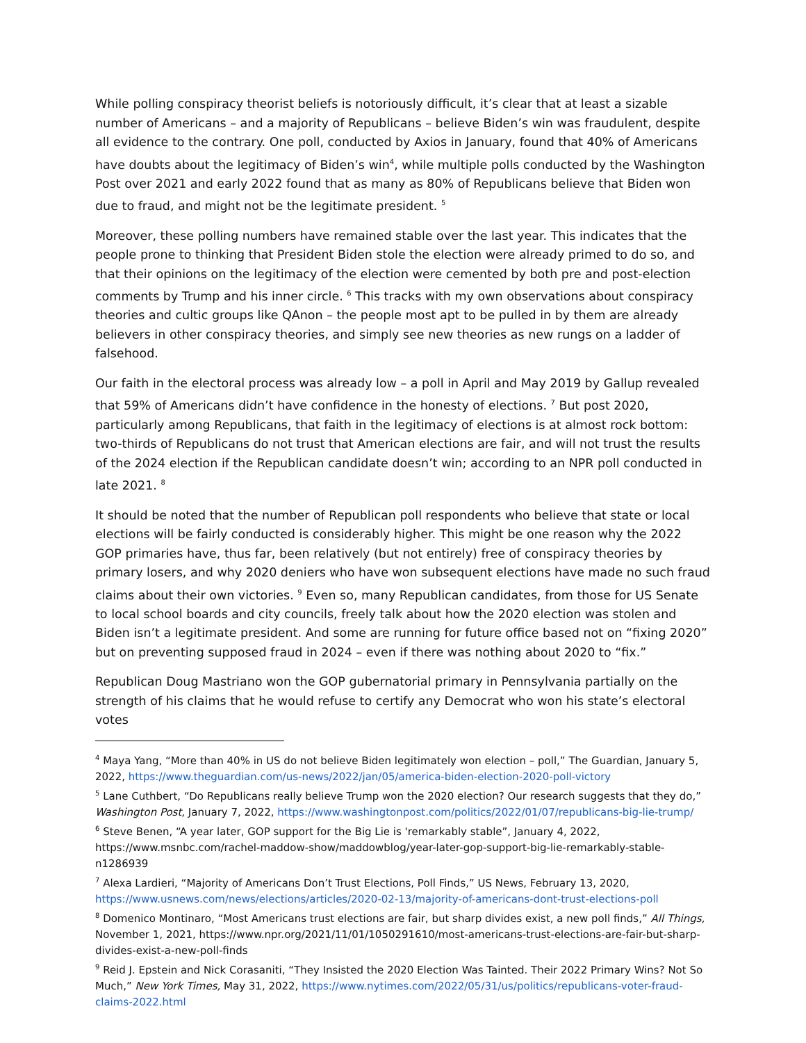While polling conspiracy theorist beliefs is notoriously difficult, it’s clear that at least a sizable number of Americans – and a majority of Republicans – believe Biden’s win was fraudulent, despite all evidence to the contrary. One poll, conducted by Axios in January, found that 40% of Americans have doubts about the legitimacy of Biden’s win<sup>4</sup>, while multiple polls conducted by the Washington Post over 2021 and early 2022 found that as many as 80% of Republicans believe that Biden won due to fraud, and might not be the legitimate president. <sup>5</sup>
Moreover, these polling numbers have remained stable over the last year. This indicates that the people prone to thinking that President Biden stole the election were already primed to do so, and that their opinions on the legitimacy of the election were cemented by both pre and post-election comments by Trump and his inner circle. <sup>6</sup> This tracks with my own observations about conspiracy theories and cultic groups like QAnon – the people most apt to be pulled in by them are already believers in other conspiracy theories, and simply see new theories as new rungs on a ladder of falsehood.
Our faith in the electoral process was already low – a poll in April and May 2019 by Gallup revealed that 59% of Americans didn’t have confidence in the honesty of elections. <sup>7</sup> But post 2020, particularly among Republicans, that faith in the legitimacy of elections is at almost rock bottom: two-thirds of Republicans do not trust that American elections are fair, and will not trust the results of the 2024 election if the Republican candidate doesn’t win; according to an NPR poll conducted in late 2021. <sup>8</sup>
It should be noted that the number of Republican poll respondents who believe that state or local elections will be fairly conducted is considerably higher. This might be one reason why the 2022 GOP primaries have, thus far, been relatively (but not entirely) free of conspiracy theories by primary losers, and why 2020 deniers who have won subsequent elections have made no such fraud claims about their own victories. <sup>9</sup> Even so, many Republican candidates, from those for US Senate to local school boards and city councils, freely talk about how the 2020 election was stolen and Biden isn’t a legitimate president. And some are running for future office based not on “fixing 2020” but on preventing supposed fraud in 2024 – even if there was nothing about 2020 to “fix.”
Republican Doug Mastriano won the GOP gubernatorial primary in Pennsylvania partially on the strength of his claims that he would refuse to certify any Democrat who won his state’s electoral votes
<sup>4</sup> Maya Yang, “More than 40% in US do not believe Biden legitimately won election – poll,” The Guardian, January 5, 2022, https://www.theguardian.com/us-news/2022/jan/05/america-biden-election-2020-poll-victory
<sup>5</sup> Lane Cuthbert, “Do Republicans really believe Trump won the 2020 election? Our research suggests that they do,” Washington Post, January 7, 2022, https://www.washingtonpost.com/politics/2022/01/07/republicans-big-lie-trump/
<sup>6</sup> Steve Benen, “A year later, GOP support for the Big Lie is 'remarkably stable”, January 4, 2022, https://www.msnbc.com/rachel-maddow-show/maddowblog/year-later-gop-support-big-lie-remarkably-stable-n1286939
<sup>7</sup> Alexa Lardieri, “Majority of Americans Don’t Trust Elections, Poll Finds,” US News, February 13, 2020, https://www.usnews.com/news/elections/articles/2020-02-13/majority-of-americans-dont-trust-elections-poll
<sup>8</sup> Domenico Montinaro, “Most Americans trust elections are fair, but sharp divides exist, a new poll finds,” All Things, November 1, 2021, https://www.npr.org/2021/11/01/1050291610/most-americans-trust-elections-are-fair-but-sharp-divides-exist-a-new-poll-finds
<sup>9</sup> Reid J. Epstein and Nick Corasaniti, “They Insisted the 2020 Election Was Tainted. Their 2022 Primary Wins? Not So Much,” New York Times, May 31, 2022, https://www.nytimes.com/2022/05/31/us/politics/republicans-voter-fraud-claims-2022.html